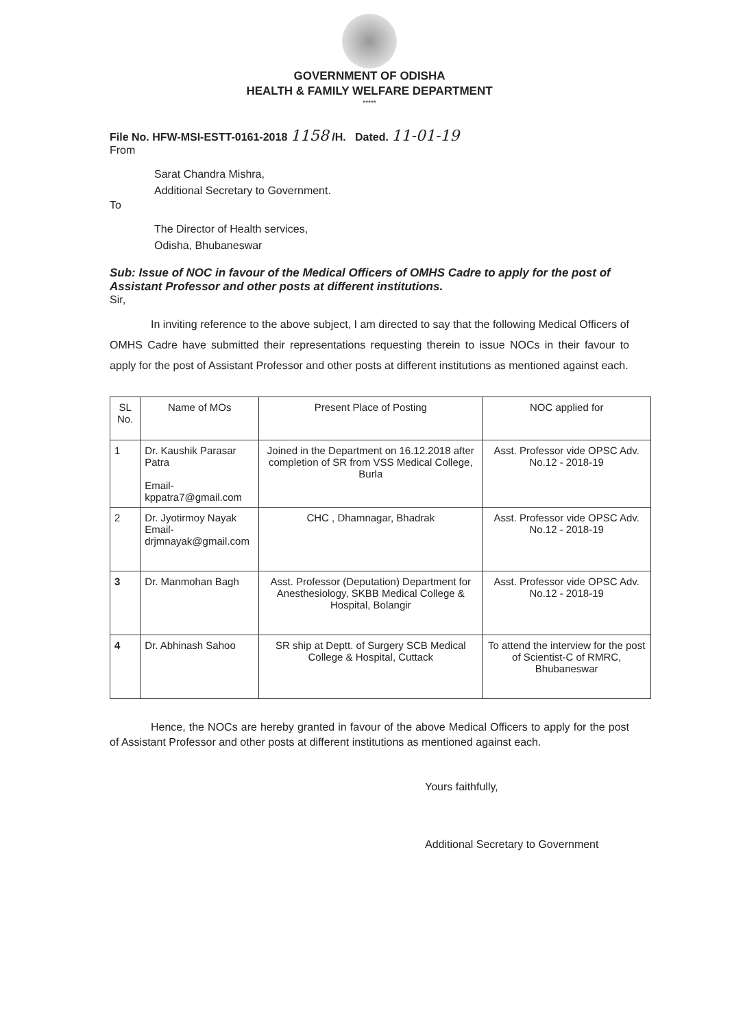GOVERNMENT OF ODISHA
HEALTH & FAMILY WELFARE DEPARTMENT
*****
File No. HFW-MSI-ESTT-0161-2018 1158 /H. Dated. 11-01-19
From
Sarat Chandra Mishra,
Additional Secretary to Government.
To
The Director of Health services,
Odisha, Bhubaneswar
Sub: Issue of NOC in favour of the Medical Officers of OMHS Cadre to apply for the post of Assistant Professor and other posts at different institutions.
Sir,
In inviting reference to the above subject, I am directed to say that the following Medical Officers of OMHS Cadre have submitted their representations requesting therein to issue NOCs in their favour to apply for the post of Assistant Professor and other posts at different institutions as mentioned against each.
| SL No. | Name of MOs | Present Place of Posting | NOC applied for |
| --- | --- | --- | --- |
| 1 | Dr. Kaushik Parasar Patra Email- kppatra7@gmail.com | Joined in the Department on 16.12.2018 after completion of SR from VSS Medical College, Burla | Asst. Professor vide OPSC Adv. No.12 - 2018-19 |
| 2 | Dr. Jyotirmoy Nayak Email- drjmnayak@gmail.com | CHC , Dhamnagar, Bhadrak | Asst. Professor vide OPSC Adv. No.12 - 2018-19 |
| 3 | Dr. Manmohan Bagh | Asst. Professor (Deputation) Department for Anesthesiology, SKBB Medical College & Hospital, Bolangir | Asst. Professor vide OPSC Adv. No.12 - 2018-19 |
| 4 | Dr. Abhinash Sahoo | SR ship at Deptt. of Surgery SCB Medical College & Hospital, Cuttack | To attend the interview for the post of Scientist-C of RMRC, Bhubaneswar |
Hence, the NOCs are hereby granted in favour of the above Medical Officers to apply for the post of Assistant Professor and other posts at different institutions as mentioned against each.
Yours faithfully,
Additional Secretary to Government